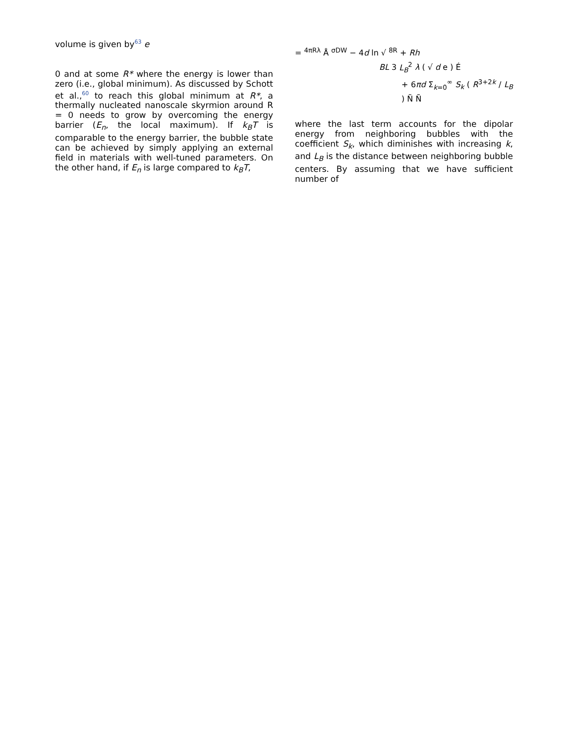volume is given by<sup>63</sup> e
0 and at some R* where the energy is lower than zero (i.e., global minimum). As discussed by Schott et al.,<sup>60</sup> to reach this global minimum at R*, a thermally nucleated nanoscale skyrmion around R = 0 needs to grow by overcoming the energy barrier (E<sub>n</sub>, the local maximum). If k<sub>B</sub>T is comparable to the energy barrier, the bubble state can be achieved by simply applying an external field in materials with well-tuned parameters. On the other hand, if E<sub>n</sub> is large compared to k<sub>B</sub>T,
= <sup>4πRλ</sup> Å <sup>σDW</sup> − 4d ln √ <sup>8R</sup> + Rh
BL 3 L<sub>B</sub><sup>2</sup> λ ( √ d e ) É
+ 6πd Σ<sub>k=0</sub><sup>∞</sup> S<sub>k</sub> ( R<sup>3+2k</sup> / L<sub>B</sub> ) Ñ Ñ
where the last term accounts for the dipolar energy from neighboring bubbles with the coefficient S<sub>k</sub>, which diminishes with increasing k, and L<sub>B</sub> is the distance between neighboring bubble centers. By assuming that we have sufficient number of